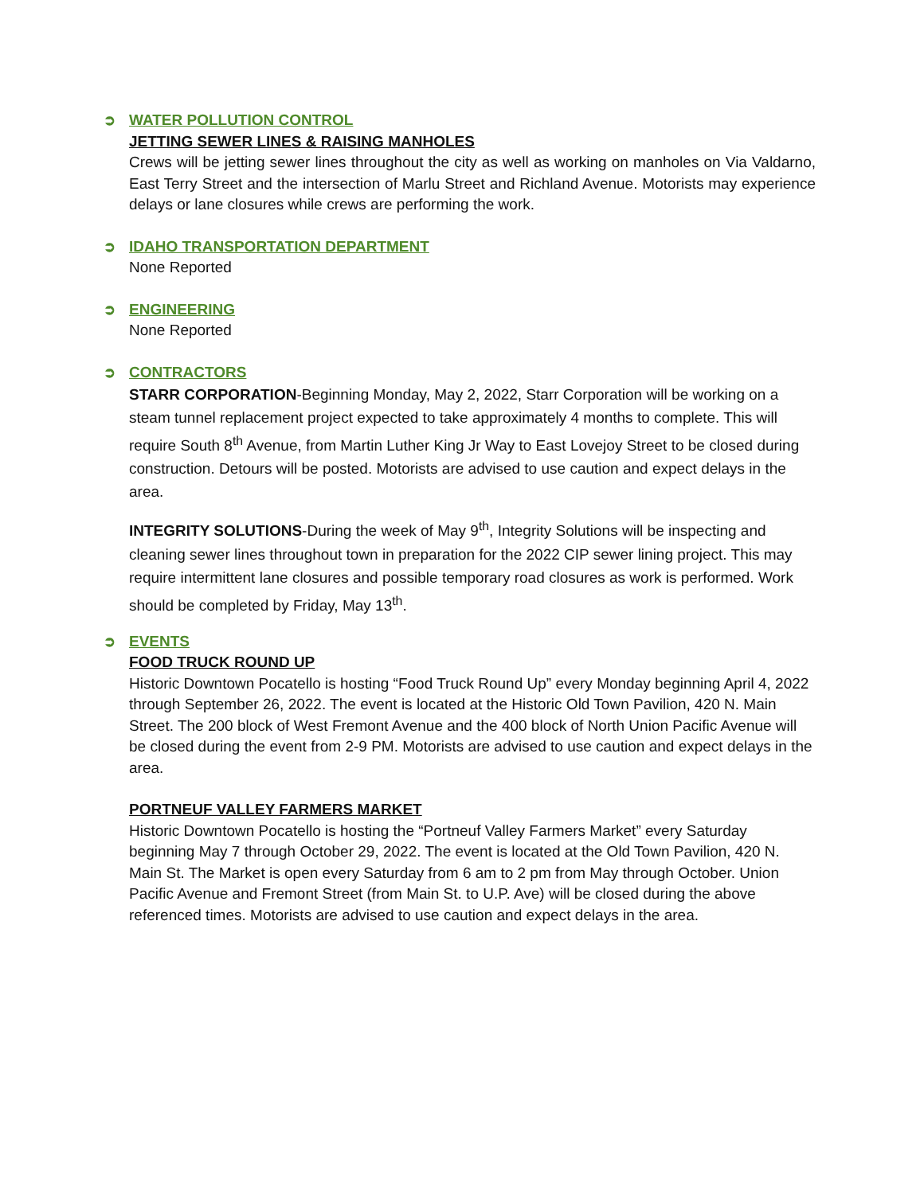➲ WATER POLLUTION CONTROL
JETTING SEWER LINES & RAISING MANHOLES
Crews will be jetting sewer lines throughout the city as well as working on manholes on Via Valdarno, East Terry Street and the intersection of Marlu Street and Richland Avenue. Motorists may experience delays or lane closures while crews are performing the work.
➲ IDAHO TRANSPORTATION DEPARTMENT
None Reported
➲ ENGINEERING
None Reported
➲ CONTRACTORS
STARR CORPORATION-Beginning Monday, May 2, 2022, Starr Corporation will be working on a steam tunnel replacement project expected to take approximately 4 months to complete. This will require South 8<sup>th</sup> Avenue, from Martin Luther King Jr Way to East Lovejoy Street to be closed during construction. Detours will be posted. Motorists are advised to use caution and expect delays in the area.
INTEGRITY SOLUTIONS-During the week of May 9<sup>th</sup>, Integrity Solutions will be inspecting and cleaning sewer lines throughout town in preparation for the 2022 CIP sewer lining project. This may require intermittent lane closures and possible temporary road closures as work is performed. Work should be completed by Friday, May 13<sup>th</sup>.
➲ EVENTS
FOOD TRUCK ROUND UP
Historic Downtown Pocatello is hosting “Food Truck Round Up” every Monday beginning April 4, 2022 through September 26, 2022. The event is located at the Historic Old Town Pavilion, 420 N. Main Street. The 200 block of West Fremont Avenue and the 400 block of North Union Pacific Avenue will be closed during the event from 2-9 PM. Motorists are advised to use caution and expect delays in the area.
PORTNEUF VALLEY FARMERS MARKET
Historic Downtown Pocatello is hosting the “Portneuf Valley Farmers Market” every Saturday beginning May 7 through October 29, 2022. The event is located at the Old Town Pavilion, 420 N. Main St. The Market is open every Saturday from 6 am to 2 pm from May through October. Union Pacific Avenue and Fremont Street (from Main St. to U.P. Ave) will be closed during the above referenced times. Motorists are advised to use caution and expect delays in the area.